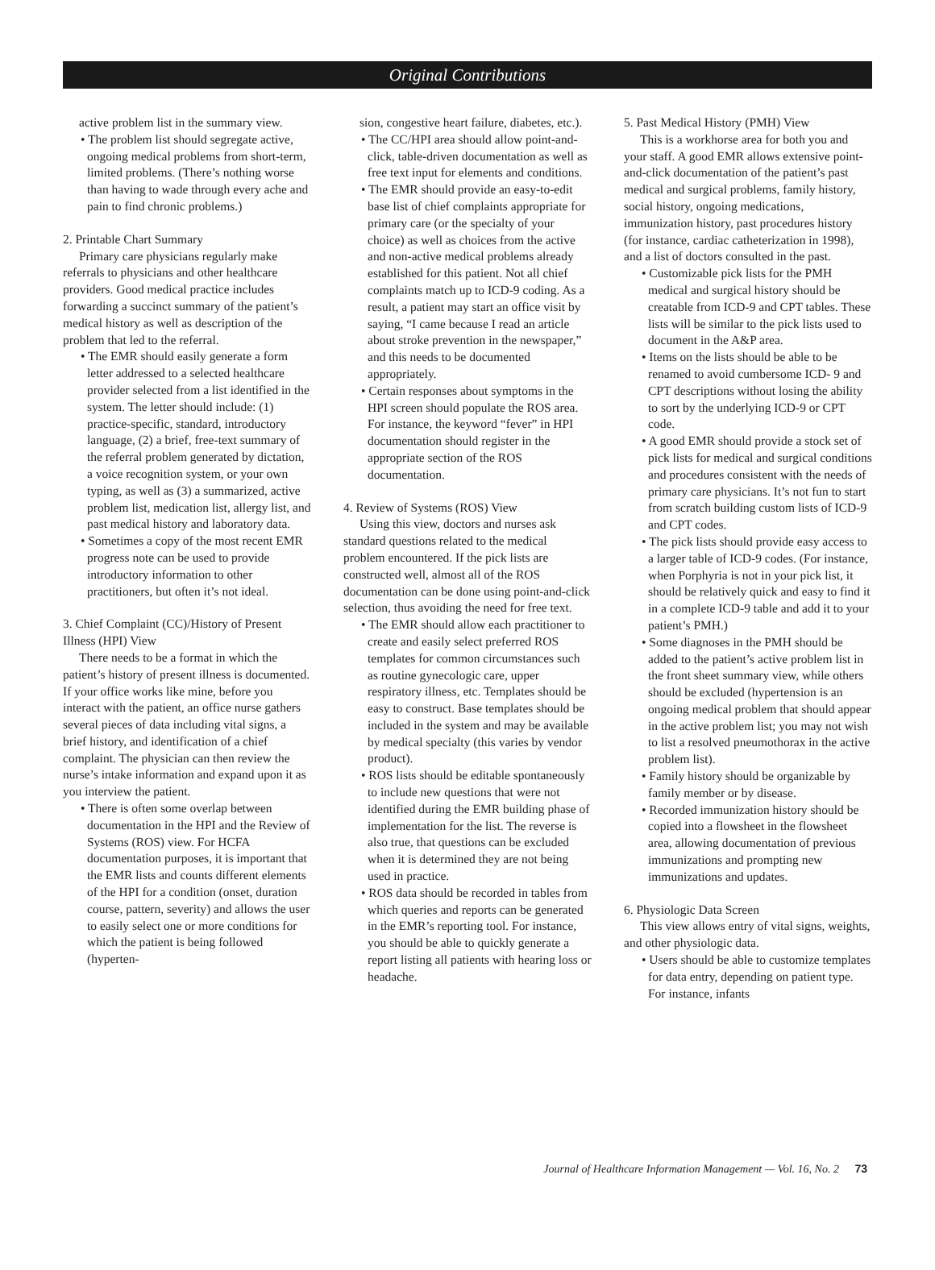Original Contributions
active problem list in the summary view.
• The problem list should segregate active, ongoing medical problems from short-term, limited problems. (There’s nothing worse than having to wade through every ache and pain to find chronic problems.)
2. Printable Chart Summary
Primary care physicians regularly make referrals to physicians and other healthcare providers. Good medical practice includes forwarding a succinct summary of the patient’s medical history as well as description of the problem that led to the referral.
• The EMR should easily generate a form letter addressed to a selected healthcare provider selected from a list identified in the system. The letter should include: (1) practice-specific, standard, introductory language, (2) a brief, free-text summary of the referral problem generated by dictation, a voice recognition system, or your own typing, as well as (3) a summarized, active problem list, medication list, allergy list, and past medical history and laboratory data.
• Sometimes a copy of the most recent EMR progress note can be used to provide introductory information to other practitioners, but often it’s not ideal.
3. Chief Complaint (CC)/History of Present Illness (HPI) View
There needs to be a format in which the patient’s history of present illness is documented. If your office works like mine, before you interact with the patient, an office nurse gathers several pieces of data including vital signs, a brief history, and identification of a chief complaint. The physician can then review the nurse’s intake information and expand upon it as you interview the patient.
• There is often some overlap between documentation in the HPI and the Review of Systems (ROS) view. For HCFA documentation purposes, it is important that the EMR lists and counts different elements of the HPI for a condition (onset, duration course, pattern, severity) and allows the user to easily select one or more conditions for which the patient is being followed (hyperten-
sion, congestive heart failure, diabetes, etc.).
• The CC/HPI area should allow point-and-click, table-driven documentation as well as free text input for elements and conditions.
• The EMR should provide an easy-to-edit base list of chief complaints appropriate for primary care (or the specialty of your choice) as well as choices from the active and non-active medical problems already established for this patient. Not all chief complaints match up to ICD-9 coding. As a result, a patient may start an office visit by saying, “I came because I read an article about stroke prevention in the newspaper,” and this needs to be documented appropriately.
• Certain responses about symptoms in the HPI screen should populate the ROS area. For instance, the keyword “fever” in HPI documentation should register in the appropriate section of the ROS documentation.
4. Review of Systems (ROS) View
Using this view, doctors and nurses ask standard questions related to the medical problem encountered. If the pick lists are constructed well, almost all of the ROS documentation can be done using point-and-click selection, thus avoiding the need for free text.
• The EMR should allow each practitioner to create and easily select preferred ROS templates for common circumstances such as routine gynecologic care, upper respiratory illness, etc. Templates should be easy to construct. Base templates should be included in the system and may be available by medical specialty (this varies by vendor product).
• ROS lists should be editable spontaneously to include new questions that were not identified during the EMR building phase of implementation for the list. The reverse is also true, that questions can be excluded when it is determined they are not being used in practice.
• ROS data should be recorded in tables from which queries and reports can be generated in the EMR’s reporting tool. For instance, you should be able to quickly generate a report listing all patients with hearing loss or headache.
5. Past Medical History (PMH) View
This is a workhorse area for both you and your staff. A good EMR allows extensive point-and-click documentation of the patient’s past medical and surgical problems, family history, social history, ongoing medications, immunization history, past procedures history (for instance, cardiac catheterization in 1998), and a list of doctors consulted in the past.
• Customizable pick lists for the PMH medical and surgical history should be creatable from ICD-9 and CPT tables. These lists will be similar to the pick lists used to document in the A&P area.
• Items on the lists should be able to be renamed to avoid cumbersome ICD- 9 and CPT descriptions without losing the ability to sort by the underlying ICD-9 or CPT code.
• A good EMR should provide a stock set of pick lists for medical and surgical conditions and procedures consistent with the needs of primary care physicians. It’s not fun to start from scratch building custom lists of ICD-9 and CPT codes.
• The pick lists should provide easy access to a larger table of ICD-9 codes. (For instance, when Porphyria is not in your pick list, it should be relatively quick and easy to find it in a complete ICD-9 table and add it to your patient’s PMH.)
• Some diagnoses in the PMH should be added to the patient’s active problem list in the front sheet summary view, while others should be excluded (hypertension is an ongoing medical problem that should appear in the active problem list; you may not wish to list a resolved pneumothorax in the active problem list).
• Family history should be organizable by family member or by disease.
• Recorded immunization history should be copied into a flowsheet in the flowsheet area, allowing documentation of previous immunizations and prompting new immunizations and updates.
6. Physiologic Data Screen
This view allows entry of vital signs, weights, and other physiologic data.
• Users should be able to customize templates for data entry, depending on patient type. For instance, infants
Journal of Healthcare Information Management — Vol. 16, No. 2 73